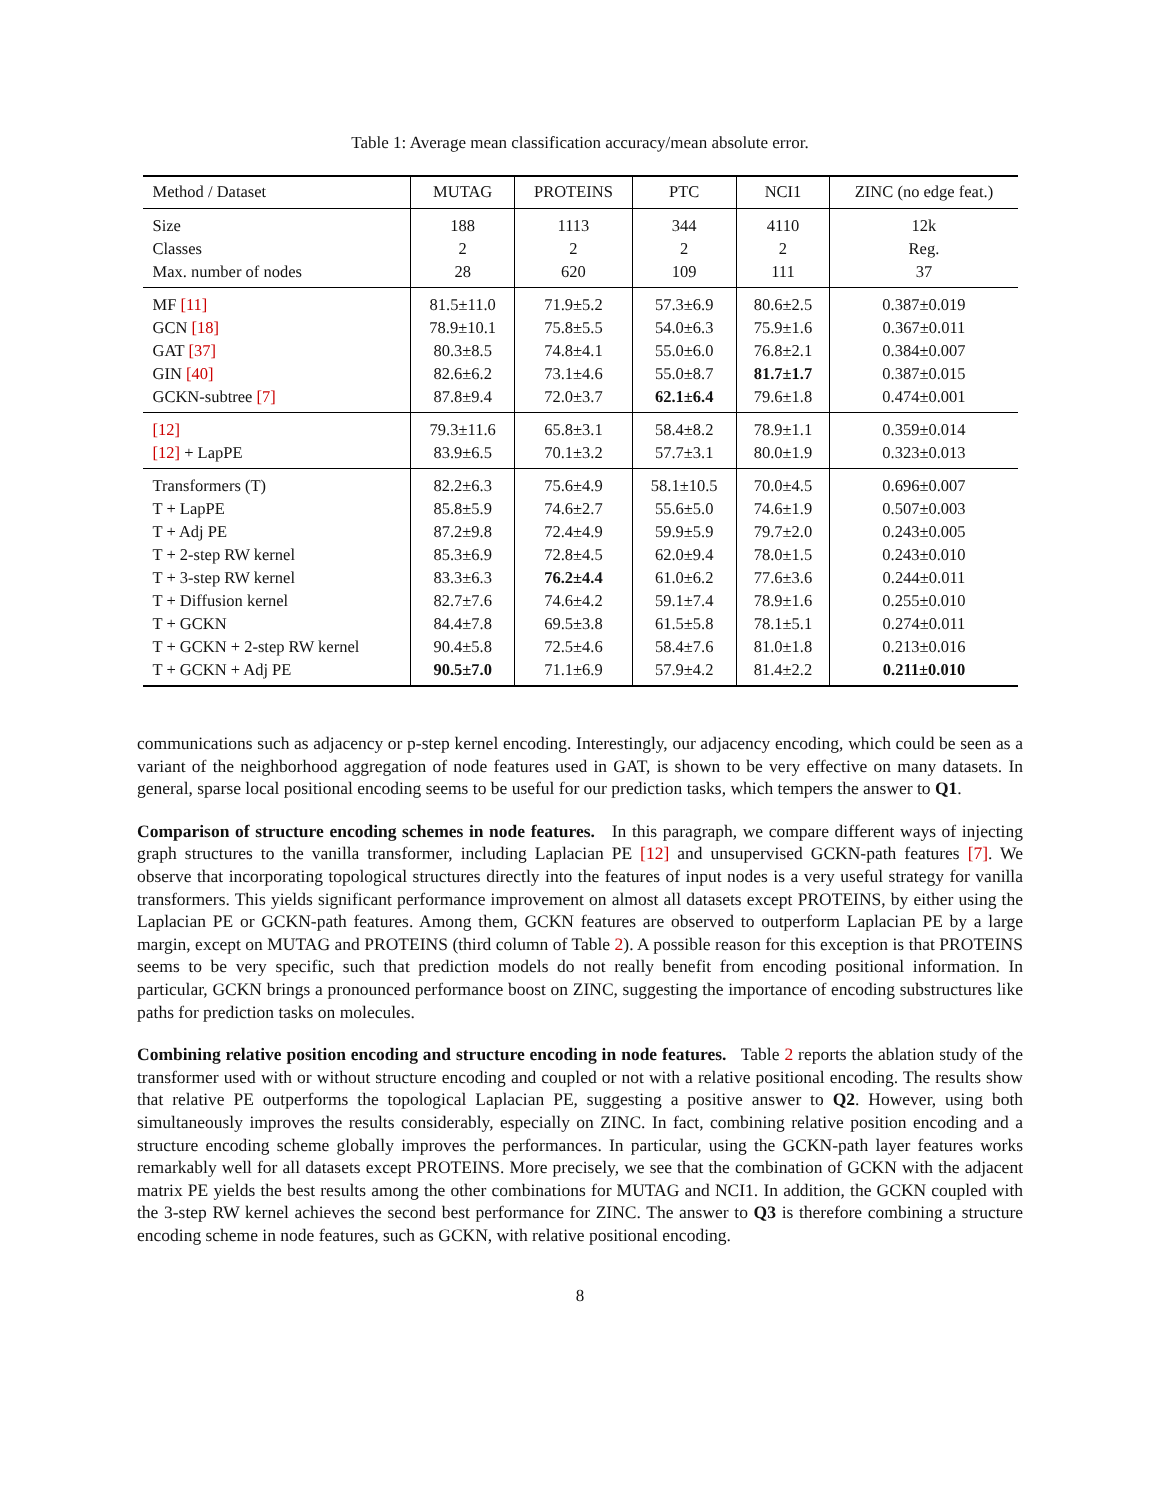Table 1: Average mean classification accuracy/mean absolute error.
| Method / Dataset | MUTAG | PROTEINS | PTC | NCI1 | ZINC (no edge feat.) |
| --- | --- | --- | --- | --- | --- |
| Size | 188 | 1113 | 344 | 4110 | 12k |
| Classes | 2 | 2 | 2 | 2 | Reg. |
| Max. number of nodes | 28 | 620 | 109 | 111 | 37 |
| MF [11] | 81.5±11.0 | 71.9±5.2 | 57.3±6.9 | 80.6±2.5 | 0.387±0.019 |
| GCN [18] | 78.9±10.1 | 75.8±5.5 | 54.0±6.3 | 75.9±1.6 | 0.367±0.011 |
| GAT [37] | 80.3±8.5 | 74.8±4.1 | 55.0±6.0 | 76.8±2.1 | 0.384±0.007 |
| GIN [40] | 82.6±6.2 | 73.1±4.6 | 55.0±8.7 | 81.7±1.7 | 0.387±0.015 |
| GCKN-subtree [7] | 87.8±9.4 | 72.0±3.7 | 62.1±6.4 | 79.6±1.8 | 0.474±0.001 |
| [12] | 79.3±11.6 | 65.8±3.1 | 58.4±8.2 | 78.9±1.1 | 0.359±0.014 |
| [12] + LapPE | 83.9±6.5 | 70.1±3.2 | 57.7±3.1 | 80.0±1.9 | 0.323±0.013 |
| Transformers (T) | 82.2±6.3 | 75.6±4.9 | 58.1±10.5 | 70.0±4.5 | 0.696±0.007 |
| T + LapPE | 85.8±5.9 | 74.6±2.7 | 55.6±5.0 | 74.6±1.9 | 0.507±0.003 |
| T + Adj PE | 87.2±9.8 | 72.4±4.9 | 59.9±5.9 | 79.7±2.0 | 0.243±0.005 |
| T + 2-step RW kernel | 85.3±6.9 | 72.8±4.5 | 62.0±9.4 | 78.0±1.5 | 0.243±0.010 |
| T + 3-step RW kernel | 83.3±6.3 | 76.2±4.4 | 61.0±6.2 | 77.6±3.6 | 0.244±0.011 |
| T + Diffusion kernel | 82.7±7.6 | 74.6±4.2 | 59.1±7.4 | 78.9±1.6 | 0.255±0.010 |
| T + GCKN | 84.4±7.8 | 69.5±3.8 | 61.5±5.8 | 78.1±5.1 | 0.274±0.011 |
| T + GCKN + 2-step RW kernel | 90.4±5.8 | 72.5±4.6 | 58.4±7.6 | 81.0±1.8 | 0.213±0.016 |
| T + GCKN + Adj PE | 90.5±7.0 | 71.1±6.9 | 57.9±4.2 | 81.4±2.2 | 0.211±0.010 |
communications such as adjacency or p-step kernel encoding. Interestingly, our adjacency encoding, which could be seen as a variant of the neighborhood aggregation of node features used in GAT, is shown to be very effective on many datasets. In general, sparse local positional encoding seems to be useful for our prediction tasks, which tempers the answer to Q1.
Comparison of structure encoding schemes in node features. In this paragraph, we compare different ways of injecting graph structures to the vanilla transformer, including Laplacian PE [12] and unsupervised GCKN-path features [7]. We observe that incorporating topological structures directly into the features of input nodes is a very useful strategy for vanilla transformers. This yields significant performance improvement on almost all datasets except PROTEINS, by either using the Laplacian PE or GCKN-path features. Among them, GCKN features are observed to outperform Laplacian PE by a large margin, except on MUTAG and PROTEINS (third column of Table 2). A possible reason for this exception is that PROTEINS seems to be very specific, such that prediction models do not really benefit from encoding positional information. In particular, GCKN brings a pronounced performance boost on ZINC, suggesting the importance of encoding substructures like paths for prediction tasks on molecules.
Combining relative position encoding and structure encoding in node features. Table 2 reports the ablation study of the transformer used with or without structure encoding and coupled or not with a relative positional encoding. The results show that relative PE outperforms the topological Laplacian PE, suggesting a positive answer to Q2. However, using both simultaneously improves the results considerably, especially on ZINC. In fact, combining relative position encoding and a structure encoding scheme globally improves the performances. In particular, using the GCKN-path layer features works remarkably well for all datasets except PROTEINS. More precisely, we see that the combination of GCKN with the adjacent matrix PE yields the best results among the other combinations for MUTAG and NCI1. In addition, the GCKN coupled with the 3-step RW kernel achieves the second best performance for ZINC. The answer to Q3 is therefore combining a structure encoding scheme in node features, such as GCKN, with relative positional encoding.
8